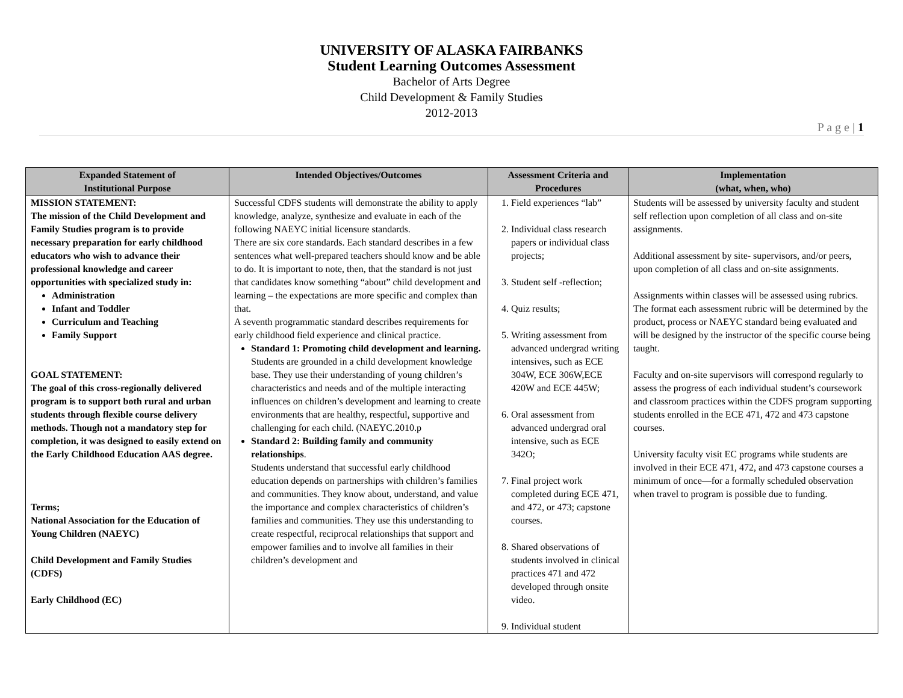UNIVERSITY OF ALASKA FAIRBANKS
Student Learning Outcomes Assessment
Bachelor of Arts Degree
Child Development & Family Studies
2012-2013
P a g e | 1
| Expanded Statement of Institutional Purpose | Intended Objectives/Outcomes | Assessment Criteria and Procedures | Implementation (what, when, who) |
| --- | --- | --- | --- |
| MISSION STATEMENT: The mission of the Child Development and Family Studies program is to provide necessary preparation for early childhood educators who wish to advance their professional knowledge and career opportunities with specialized study in: Administration Infant and Toddler Curriculum and Teaching Family Support GOAL STATEMENT: The goal of this cross-regionally delivered program is to support both rural and urban students through flexible course delivery methods. Though not a mandatory step for completion, it was designed to easily extend on the Early Childhood Education AAS degree. Terms; National Association for the Education of Young Children (NAEYC) Child Development and Family Studies (CDFS) Early Childhood (EC) | Successful CDFS students will demonstrate the ability to apply knowledge, analyze, synthesize and evaluate in each of the following NAEYC initial licensure standards. There are six core standards. Each standard describes in a few sentences what well-prepared teachers should know and be able to do. It is important to note, then, that the standard is not just that candidates know something “about” child development and learning – the expectations are more specific and complex than that. A seventh programmatic standard describes requirements for early childhood field experience and clinical practice. Standard 1: Promoting child development and learning. Students are grounded in a child development knowledge base. They use their understanding of young children’s characteristics and needs and of the multiple interacting influences on children’s development and learning to create environments that are healthy, respectful, supportive and challenging for each child. (NAEYC.2010.p Standard 2: Building family and community relationships . Students understand that successful early childhood education depends on partnerships with children’s families and communities. They know about, understand, and value the importance and complex characteristics of children’s families and communities. They use this understanding to create respectful, reciprocal relationships that support and empower families and to involve all families in their children’s development and | 1. Field experiences “lab” 2. Individual class research papers or individual class projects; 3. Student self -reflection; 4. Quiz results; 5. Writing assessment from advanced undergrad writing intensives, such as ECE 304W, ECE 306W,ECE 420W and ECE 445W; 6. Oral assessment from advanced undergrad oral intensive, such as ECE 342O; 7. Final project work completed during ECE 471, and 472, or 473; capstone courses. 8. Shared observations of students involved in clinical practices 471 and 472 developed through onsite video. 9. Individual student | Students will be assessed by university faculty and student self reflection upon completion of all class and on-site assignments. Additional assessment by site- supervisors, and/or peers, upon completion of all class and on-site assignments. Assignments within classes will be assessed using rubrics. The format each assessment rubric will be determined by the product, process or NAEYC standard being evaluated and will be designed by the instructor of the specific course being taught. Faculty and on-site supervisors will correspond regularly to assess the progress of each individual student’s coursework and classroom practices within the CDFS program supporting students enrolled in the ECE 471, 472 and 473 capstone courses. University faculty visit EC programs while students are involved in their ECE 471, 472, and 473 capstone courses a minimum of once—for a formally scheduled observation when travel to program is possible due to funding. |